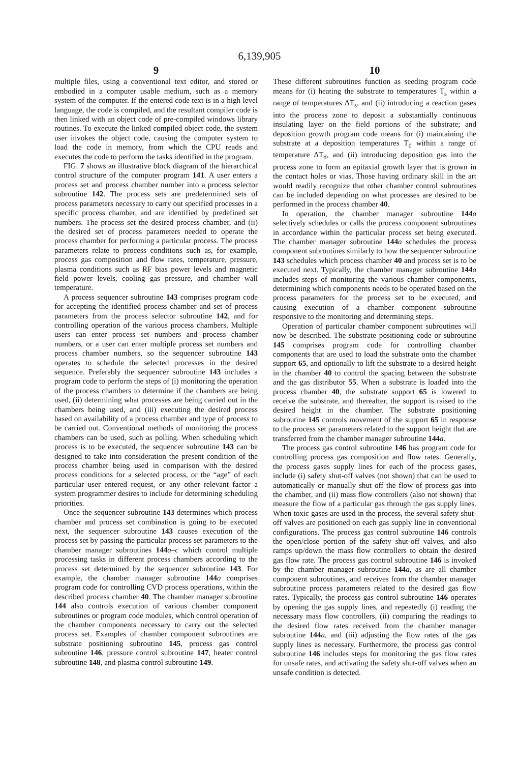6,139,905
9
multiple files, using a conventional text editor, and stored or embodied in a computer usable medium, such as a memory system of the computer. If the entered code text is in a high level language, the code is compiled, and the resultant compiler code is then linked with an object code of pre-compiled windows library routines. To execute the linked compiled object code, the system user invokes the object code, causing the computer system to load the code in memory, from which the CPU reads and executes the code to perform the tasks identified in the program.
FIG. 7 shows an illustrative block diagram of the hierarchical control structure of the computer program 141. A user enters a process set and process chamber number into a process selector subroutine 142. The process sets are predetermined sets of process parameters necessary to carry out specified processes in a specific process chamber, and are identified by predefined set numbers. The process set the desired process chamber, and (ii) the desired set of process parameters needed to operate the process chamber for performing a particular process. The process parameters relate to process conditions such as, for example, process gas composition and flow rates, temperature, pressure, plasma conditions such as RF bias power levels and magnetic field power levels, cooling gas pressure, and chamber wall temperature.
A process sequencer subroutine 143 comprises program code for accepting the identified process chamber and set of process parameters from the process selector subroutine 142, and for controlling operation of the various process chambers. Multiple users can enter process set numbers and process chamber numbers, or a user can enter multiple process set numbers and process chamber numbers, so the sequencer subroutine 143 operates to schedule the selected processes in the desired sequence. Preferably the sequencer subroutine 143 includes a program code to perform the steps of (i) monitoring the operation of the process chambers to determine if the chambers are being used, (ii) determining what processes are being carried out in the chambers being used, and (iii) executing the desired process based on availability of a process chamber and type of process to be carried out. Conventional methods of monitoring the process chambers can be used, such as polling. When scheduling which process is to be executed, the sequencer subroutine 143 can be designed to take into consideration the present condition of the process chamber being used in comparison with the desired process conditions for a selected process, or the “age” of each particular user entered request, or any other relevant factor a system programmer desires to include for determining scheduling priorities.
Once the sequencer subroutine 143 determines which process chamber and process set combination is going to be executed next, the sequencer subroutine 143 causes execution of the process set by passing the particular process set parameters to the chamber manager subroutines 144 a–c which control multiple processing tasks in different process chambers according to the process set determined by the sequencer subroutine 143. For example, the chamber manager subroutine 144 a comprises program code for controlling CVD process operations, within the described process chamber 40. The chamber manager subroutine 144 also controls execution of various chamber component subroutines or program code modules, which control operation of the chamber components necessary to carry out the selected process set. Examples of chamber component subroutines are substrate positioning subroutine 145, process gas control subroutine 146, pressure control subroutine 147, heater control subroutine 148, and plasma control subroutine 149.
10
These different subroutines function as seeding program code means for (i) heating the substrate to temperatures T<sub>s</sub> within a range of temperatures ΔT<sub>s</sub>, and (ii) introducing a reaction gases into the process zone to deposit a substantially continuous insulating layer on the field portions of the substrate; and deposition growth program code means for (i) maintaining the substrate at a deposition temperatures T<sub>d</sub> within a range of temperature ΔT<sub>d</sub>, and (ii) introducing deposition gas into the process zone to form an epitaxial growth layer that is grown in the contact holes or vias. Those having ordinary skill in the art would readily recognize that other chamber control subroutines can be included depending on what processes are desired to be performed in the process chamber 40.
In operation, the chamber manager subroutine 144 a selectively schedules or calls the process component subroutines in accordance within the particular process set being executed. The chamber manager subroutine 144 a schedules the process component subroutines similarly to how the sequencer subroutine 143 schedules which process chamber 40 and process set is to be executed next. Typically, the chamber manager subroutine 144 a includes steps of monitoring the various chamber components, determining which components needs to be operated based on the process parameters for the process set to be executed, and causing execution of a chamber component subroutine responsive to the monitoring and determining steps.
Operation of particular chamber component subroutines will now be described. The substrate positioning code or subroutine 145 comprises program code for controlling chamber components that are used to load the substrate onto the chamber support 65, and optionally to lift the substrate to a desired height in the chamber 40 to control the spacing between the substrate and the gas distributor 55. When a substrate is loaded into the process chamber 40, the substrate support 65 is lowered to receive the substrate, and thereafter, the support is raised to the desired height in the chamber. The substrate positioning subroutine 145 controls movement of the support 65 in response to the process set parameters related to the support height that are transferred from the chamber manager subroutine 144 a.
The process gas control subroutine 146 has program code for controlling process gas composition and flow rates. Generally, the process gases supply lines for each of the process gases, include (i) safety shut-off valves (not shown) that can be used to automatically or manually shut off the flow of process gas into the chamber, and (ii) mass flow controllers (also not shown) that measure the flow of a particular gas through the gas supply lines. When toxic gases are used in the process, the several safety shut-off valves are positioned on each gas supply line in conventional configurations. The process gas control subroutine 146 controls the open/close portion of the safety shut-off valves, and also ramps up/down the mass flow controllers to obtain the desired gas flow rate. The process gas control subroutine 146 is invoked by the chamber manager subroutine 144 a, as are all chamber component subroutines, and receives from the chamber manager subroutine process parameters related to the desired gas flow rates. Typically, the process gas control subroutine 146 operates by opening the gas supply lines, and repeatedly (i) reading the necessary mass flow controllers, (ii) comparing the readings to the desired flow rates received from the chamber manager subroutine 144 a, and (iii) adjusting the flow rates of the gas supply lines as necessary. Furthermore, the process gas control subroutine 146 includes steps for monitoring the gas flow rates for unsafe rates, and activating the safety shut-off valves when an unsafe condition is detected.